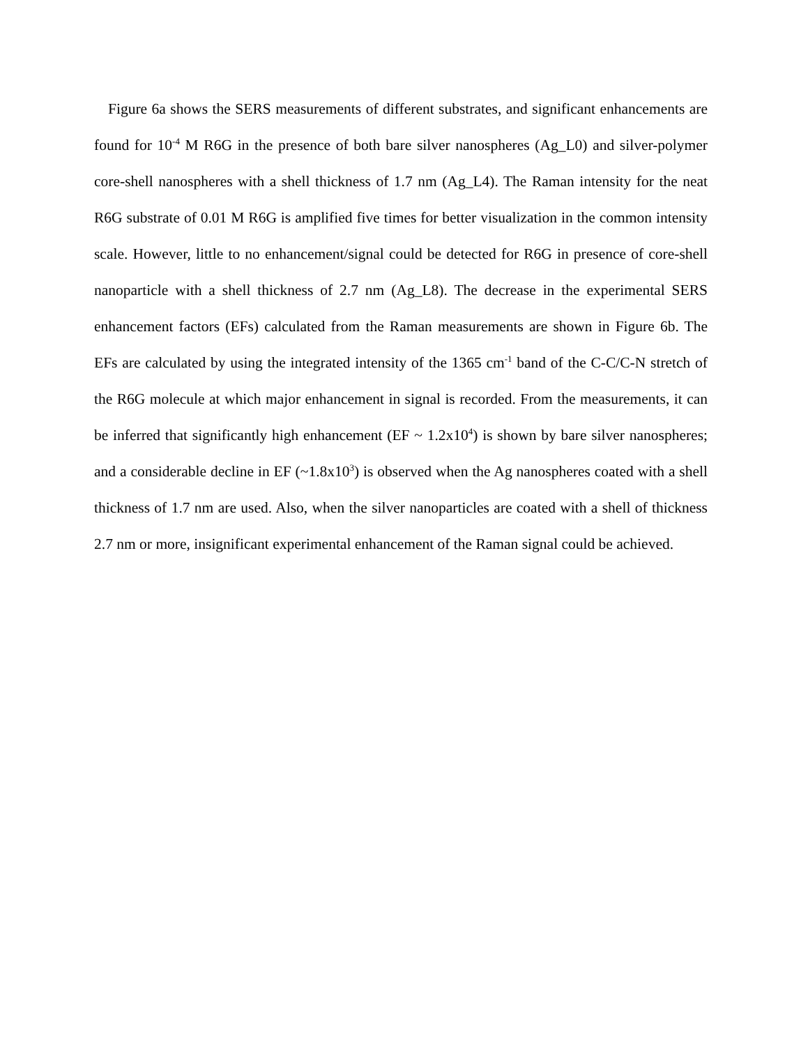Figure 6a shows the SERS measurements of different substrates, and significant enhancements are found for 10<sup>-4</sup> M R6G in the presence of both bare silver nanospheres (Ag_L0) and silver-polymer core-shell nanospheres with a shell thickness of 1.7 nm (Ag_L4). The Raman intensity for the neat R6G substrate of 0.01 M R6G is amplified five times for better visualization in the common intensity scale. However, little to no enhancement/signal could be detected for R6G in presence of core-shell nanoparticle with a shell thickness of 2.7 nm (Ag_L8). The decrease in the experimental SERS enhancement factors (EFs) calculated from the Raman measurements are shown in Figure 6b. The EFs are calculated by using the integrated intensity of the 1365 cm<sup>-1</sup> band of the C-C/C-N stretch of the R6G molecule at which major enhancement in signal is recorded. From the measurements, it can be inferred that significantly high enhancement (EF ~ 1.2x10<sup>4</sup>) is shown by bare silver nanospheres; and a considerable decline in EF (~1.8x10<sup>3</sup>) is observed when the Ag nanospheres coated with a shell thickness of 1.7 nm are used. Also, when the silver nanoparticles are coated with a shell of thickness 2.7 nm or more, insignificant experimental enhancement of the Raman signal could be achieved.